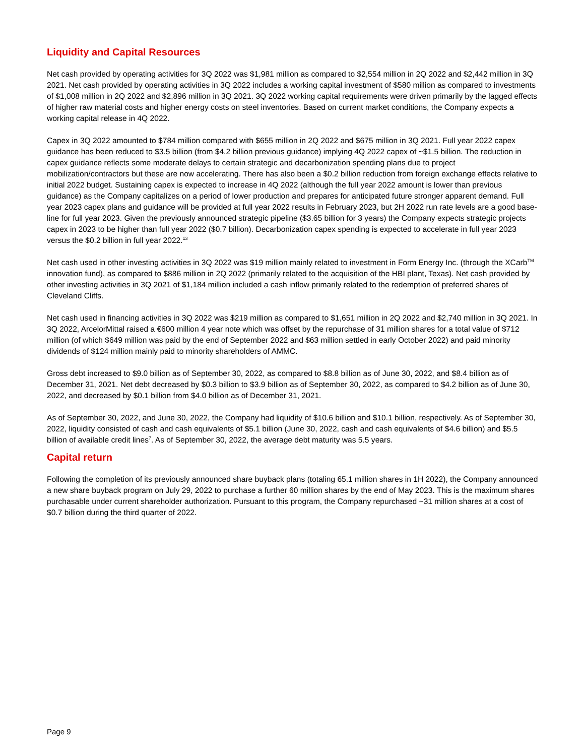Liquidity and Capital Resources
Net cash provided by operating activities for 3Q 2022 was $1,981 million as compared to $2,554 million in 2Q 2022 and $2,442 million in 3Q 2021. Net cash provided by operating activities in 3Q 2022 includes a working capital investment of $580 million as compared to investments of $1,008 million in 2Q 2022 and $2,896 million in 3Q 2021. 3Q 2022 working capital requirements were driven primarily by the lagged effects of higher raw material costs and higher energy costs on steel inventories. Based on current market conditions, the Company expects a working capital release in 4Q 2022.
Capex in 3Q 2022 amounted to $784 million compared with $655 million in 2Q 2022 and $675 million in 3Q 2021. Full year 2022 capex guidance has been reduced to $3.5 billion (from $4.2 billion previous guidance) implying 4Q 2022 capex of ~$1.5 billion. The reduction in capex guidance reflects some moderate delays to certain strategic and decarbonization spending plans due to project mobilization/contractors but these are now accelerating. There has also been a $0.2 billion reduction from foreign exchange effects relative to initial 2022 budget. Sustaining capex is expected to increase in 4Q 2022 (although the full year 2022 amount is lower than previous guidance) as the Company capitalizes on a period of lower production and prepares for anticipated future stronger apparent demand. Full year 2023 capex plans and guidance will be provided at full year 2022 results in February 2023, but 2H 2022 run rate levels are a good base-line for full year 2023. Given the previously announced strategic pipeline ($3.65 billion for 3 years) the Company expects strategic projects capex in 2023 to be higher than full year 2022 ($0.7 billion). Decarbonization capex spending is expected to accelerate in full year 2023 versus the $0.2 billion in full year 2022.<sup>13</sup>
Net cash used in other investing activities in 3Q 2022 was $19 million mainly related to investment in Form Energy Inc. (through the XCarb<sup>TM</sup> innovation fund), as compared to $886 million in 2Q 2022 (primarily related to the acquisition of the HBI plant, Texas). Net cash provided by other investing activities in 3Q 2021 of $1,184 million included a cash inflow primarily related to the redemption of preferred shares of Cleveland Cliffs.
Net cash used in financing activities in 3Q 2022 was $219 million as compared to $1,651 million in 2Q 2022 and $2,740 million in 3Q 2021. In 3Q 2022, ArcelorMittal raised a €600 million 4 year note which was offset by the repurchase of 31 million shares for a total value of $712 million (of which $649 million was paid by the end of September 2022 and $63 million settled in early October 2022) and paid minority dividends of $124 million mainly paid to minority shareholders of AMMC.
Gross debt increased to $9.0 billion as of September 30, 2022, as compared to $8.8 billion as of June 30, 2022, and $8.4 billion as of December 31, 2021. Net debt decreased by $0.3 billion to $3.9 billion as of September 30, 2022, as compared to $4.2 billion as of June 30, 2022, and decreased by $0.1 billion from $4.0 billion as of December 31, 2021.
As of September 30, 2022, and June 30, 2022, the Company had liquidity of $10.6 billion and $10.1 billion, respectively. As of September 30, 2022, liquidity consisted of cash and cash equivalents of $5.1 billion (June 30, 2022, cash and cash equivalents of $4.6 billion) and $5.5 billion of available credit lines<sup>7</sup>. As of September 30, 2022, the average debt maturity was 5.5 years.
Capital return
Following the completion of its previously announced share buyback plans (totaling 65.1 million shares in 1H 2022), the Company announced a new share buyback program on July 29, 2022 to purchase a further 60 million shares by the end of May 2023. This is the maximum shares purchasable under current shareholder authorization. Pursuant to this program, the Company repurchased ~31 million shares at a cost of $0.7 billion during the third quarter of 2022.
Page 9